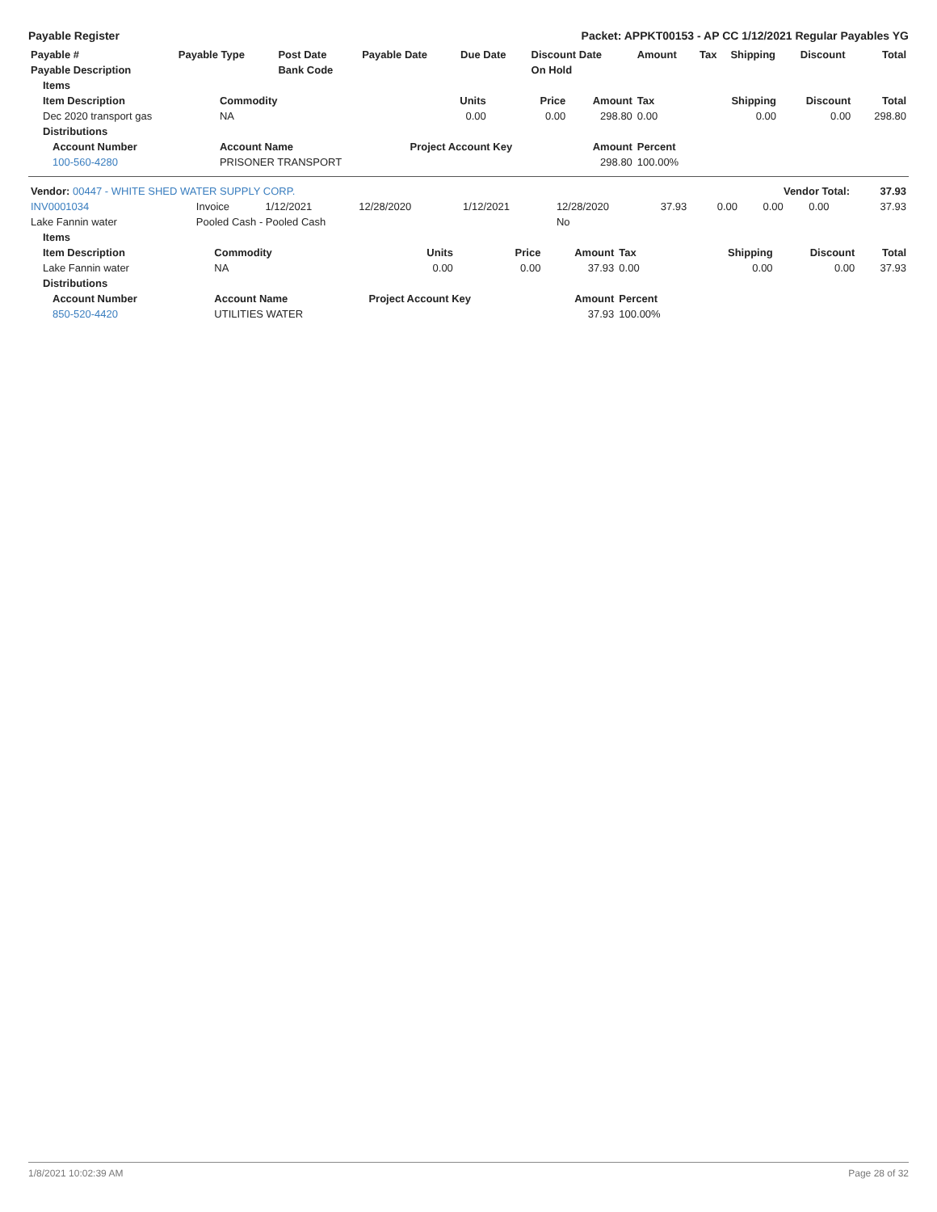Payable Register Packet: APPKT00153 - AP CC 1/12/2021 Regular Payables YG
| Payable # | Payable Type | Post Date | Payable Date | Due Date | Discount Date | Amount | Tax | Shipping | Discount | Total |
| --- | --- | --- | --- | --- | --- | --- | --- | --- | --- | --- |
| Payable Description | | Bank Code | | | On Hold | | | | | |
| Items | | | | | | | | |
| --- | --- | --- | --- | --- | --- | --- | --- | --- |
| Item Description | Commodity | Units | Price | Amount | Tax | Shipping | Discount | Total |
| Dec 2020 transport gas | NA | 0.00 | 0.00 | 298.80 | 0.00 | 0.00 | 0.00 | 298.80 |
| Distributions | | | | | | | | |
| Account Number | Account Name | Project Account Key | | Amount | Percent | | | |
| 100-560-4280 | PRISONER TRANSPORT | | | 298.80 | 100.00% | | | |
| Vendor: 00447 - WHITE SHED WATER SUPPLY CORP. | | | | | | Vendor Total: | | | | 37.93 |
| INV0001034 | Invoice | 1/12/2021 | 12/28/2020 | 1/12/2021 | 12/28/2020 | 37.93 | 0.00 | 0.00 | 0.00 | 37.93 |
| Lake Fannin water | Pooled Cash - Pooled Cash | | | | No | | | | | |
| Items | | | | | | | | |
| --- | --- | --- | --- | --- | --- | --- | --- | --- |
| Item Description | Commodity | Units | Price | Amount | Tax | Shipping | Discount | Total |
| Lake Fannin water | NA | 0.00 | 0.00 | 37.93 | 0.00 | 0.00 | 0.00 | 37.93 |
| Distributions | | | | | | | | |
| Account Number | Account Name | Project Account Key | | Amount | Percent | | | |
| 850-520-4420 | UTILITIES WATER | | | 37.93 | 100.00% | | | |
1/8/2021 10:02:39 AM Page 28 of 32